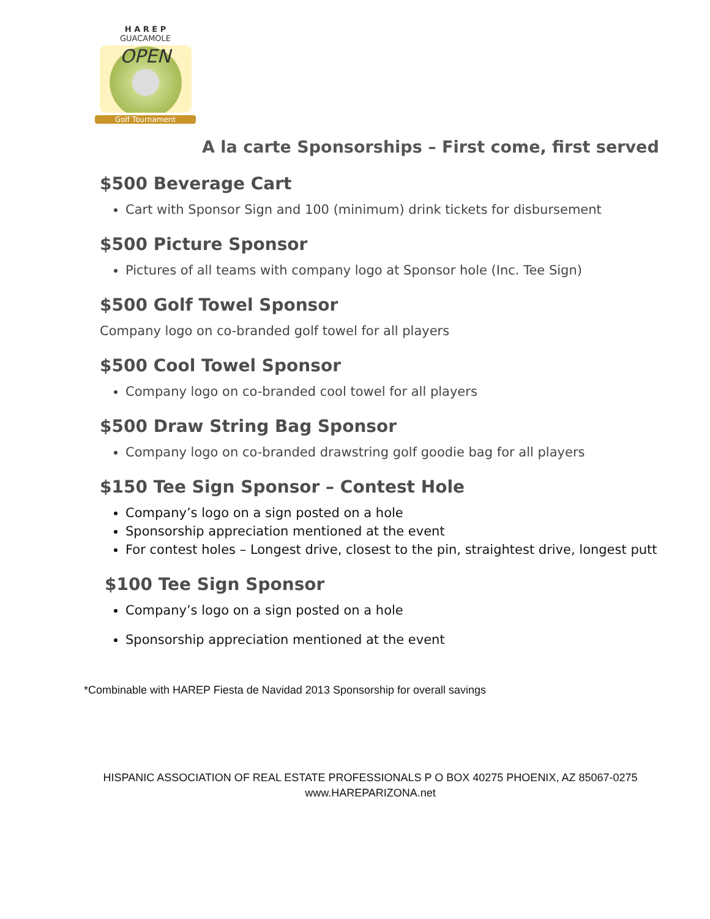H A R E P
GUACAMOLE
OPEN
Golf Tournament
A la carte Sponsorships – First come, first served
$500 Beverage Cart
Cart with Sponsor Sign and 100 (minimum) drink tickets for disbursement
$500 Picture Sponsor
Pictures of all teams with company logo at Sponsor hole (Inc. Tee Sign)
$500 Golf Towel Sponsor
Company logo on co-branded golf towel for all players
$500 Cool Towel Sponsor
Company logo on co-branded cool towel for all players
$500 Draw String Bag Sponsor
Company logo on co-branded drawstring golf goodie bag for all players
$150 Tee Sign Sponsor – Contest Hole
Company’s logo on a sign posted on a hole
Sponsorship appreciation mentioned at the event
For contest holes – Longest drive, closest to the pin, straightest drive, longest putt
$100 Tee Sign Sponsor
Company’s logo on a sign posted on a hole
Sponsorship appreciation mentioned at the event
*Combinable with HAREP Fiesta de Navidad 2013 Sponsorship for overall savings
HISPANIC ASSOCIATION OF REAL ESTATE PROFESSIONALS P O BOX 40275 PHOENIX, AZ 85067-0275
www.HAREPARIZONA.net